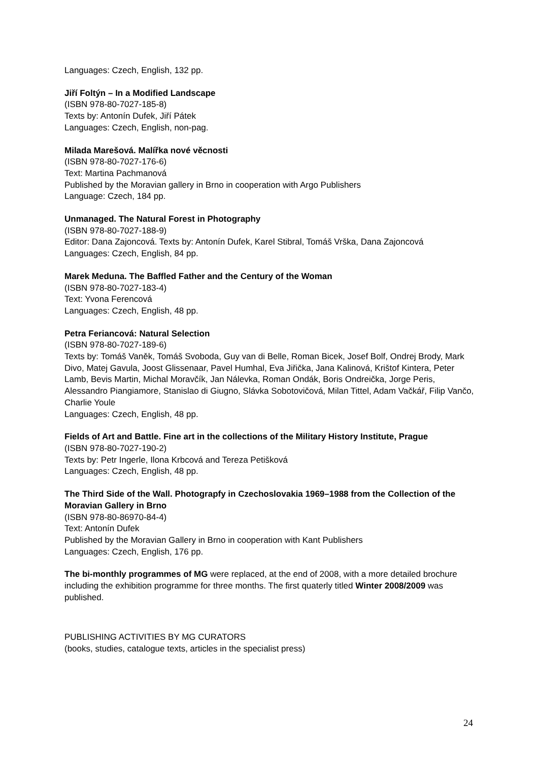Languages: Czech, English, 132 pp.
Jiří Foltýn – In a Modified Landscape
(ISBN 978-80-7027-185-8)
Texts by: Antonín Dufek, Jiří Pátek
Languages: Czech, English, non-pag.
Milada Marešová. Malířka nové věcnosti
(ISBN 978-80-7027-176-6)
Text: Martina Pachmanová
Published by the Moravian gallery in Brno in cooperation with Argo Publishers
Language: Czech, 184 pp.
Unmanaged. The Natural Forest in Photography
(ISBN 978-80-7027-188-9)
Editor: Dana Zajoncová. Texts by: Antonín Dufek, Karel Stibral, Tomáš Vrška, Dana Zajoncová
Languages: Czech, English, 84 pp.
Marek Meduna. The Baffled Father and the Century of the Woman
(ISBN 978-80-7027-183-4)
Text: Yvona Ferencová
Languages: Czech, English, 48 pp.
Petra Feriancová: Natural Selection
(ISBN 978-80-7027-189-6)
Texts by: Tomáš Vaněk, Tomáš Svoboda, Guy van di Belle, Roman Bicek, Josef Bolf, Ondrej Brody, Mark Divo, Matej Gavula, Joost Glissenaar, Pavel Humhal, Eva Jiřička, Jana Kalinová, Krištof Kintera, Peter Lamb, Bevis Martin, Michal Moravčík, Jan Nálevka, Roman Ondák, Boris Ondreička, Jorge Peris, Alessandro Piangiamore, Stanislao di Giugno, Slávka Sobotovičová, Milan Tittel, Adam Vačkář, Filip Vančo, Charlie Youle
Languages: Czech, English, 48 pp.
Fields of Art and Battle. Fine art in the collections of the Military History Institute, Prague
(ISBN 978-80-7027-190-2)
Texts by: Petr Ingerle, Ilona Krbcová and Tereza Petišková
Languages: Czech, English, 48 pp.
The Third Side of the Wall. Photograpfy in Czechoslovakia 1969–1988 from the Collection of the Moravian Gallery in Brno
(ISBN 978-80-86970-84-4)
Text: Antonín Dufek
Published by the Moravian Gallery in Brno in cooperation with Kant Publishers
Languages: Czech, English, 176 pp.
The bi-monthly programmes of MG were replaced, at the end of 2008, with a more detailed brochure including the exhibition programme for three months. The first quaterly titled Winter 2008/2009 was published.
PUBLISHING ACTIVITIES BY MG CURATORS
(books, studies, catalogue texts, articles in the specialist press)
24